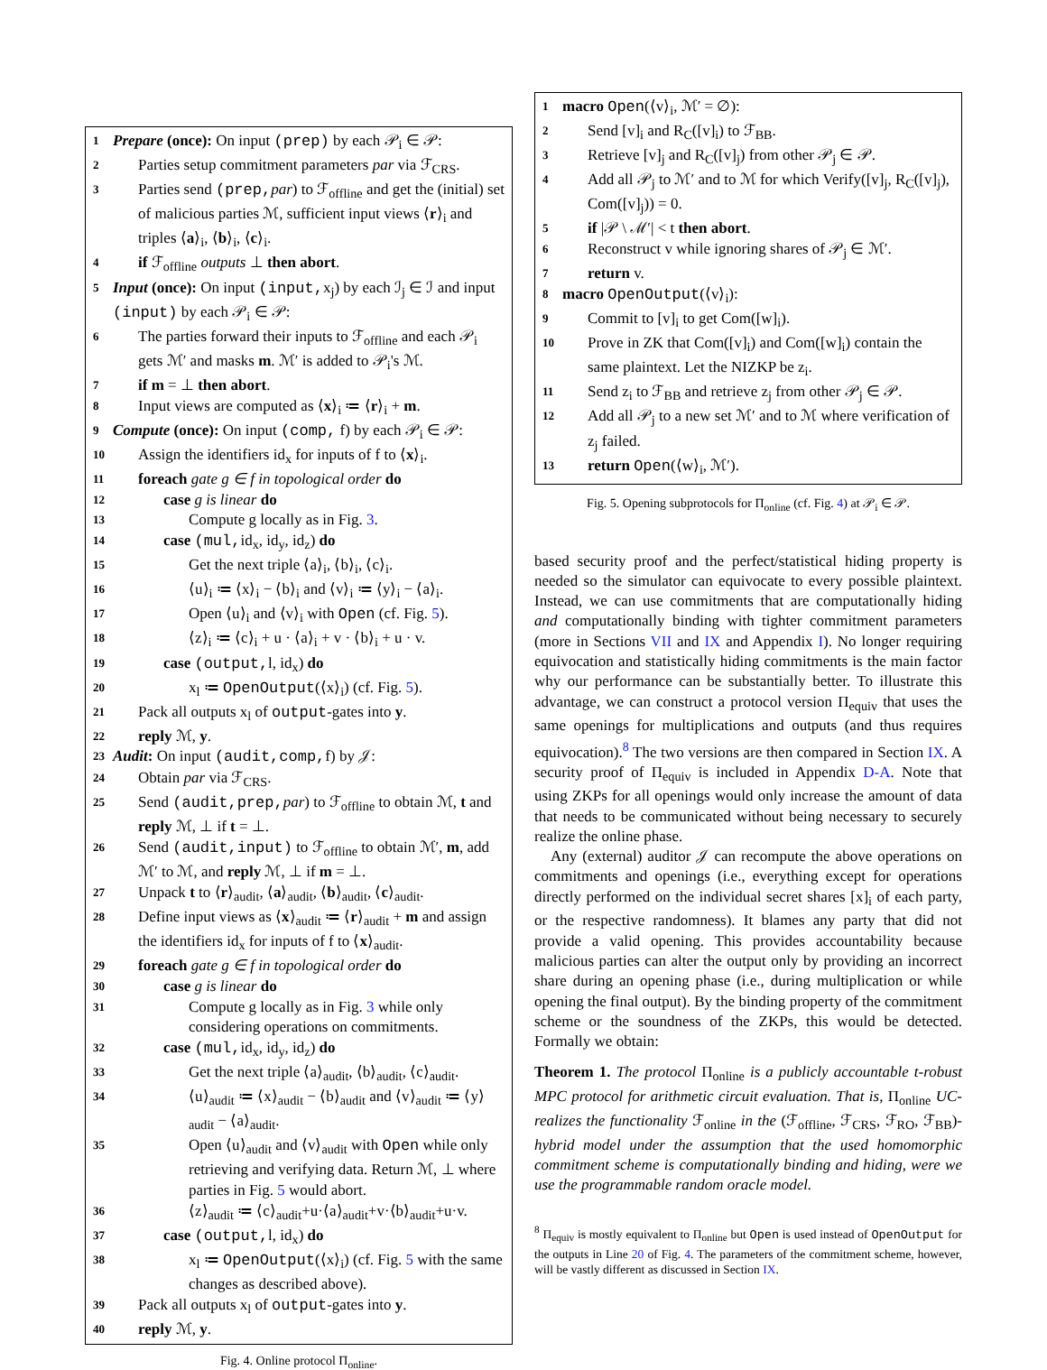1 Prepare (once): On input (prep) by each 𝒫<sub>i</sub> ∈ 𝒫:
2 Parties setup commitment parameters par via ℱ<sub>CRS</sub>.
3 Parties send (prep, par) to ℱ<sub>offline</sub> and get the (initial) set of malicious parties ℳ, sufficient input views ⟨r⟩<sub>i</sub> and triples ⟨a⟩<sub>i</sub>, ⟨b⟩<sub>i</sub>, ⟨c⟩<sub>i</sub>.
4 if ℱ<sub>offline</sub> outputs ⊥ then abort.
5 Input (once): On input (input, x<sub>j</sub>) by each ℐ<sub>j</sub> ∈ ℐ and input (input) by each 𝒫<sub>i</sub> ∈ 𝒫:
6 The parties forward their inputs to ℱ<sub>offline</sub> and each 𝒫<sub>i</sub> gets ℳ′ and masks m. ℳ′ is added to 𝒫<sub>i</sub>'s ℳ.
7 if m = ⊥ then abort.
8 Input views are computed as ⟨x⟩<sub>i</sub> ≔ ⟨r⟩<sub>i</sub> + m.
9 Compute (once): On input (comp, f) by each 𝒫<sub>i</sub> ∈ 𝒫:
10 Assign the identifiers id<sub>x</sub> for inputs of f to ⟨x⟩<sub>i</sub>.
11 foreach gate g ∈ f in topological order do
12 case g is linear do
13 Compute g locally as in Fig. 3.
14 case (mul, id<sub>x</sub>, id<sub>y</sub>, id<sub>z</sub>) do
15 Get the next triple ⟨a⟩<sub>i</sub>, ⟨b⟩<sub>i</sub>, ⟨c⟩<sub>i</sub>.
16 ⟨u⟩<sub>i</sub> ≔ ⟨x⟩<sub>i</sub> − ⟨b⟩<sub>i</sub> and ⟨v⟩<sub>i</sub> ≔ ⟨y⟩<sub>i</sub> − ⟨a⟩<sub>i</sub>.
17 Open ⟨u⟩<sub>i</sub> and ⟨v⟩<sub>i</sub> with Open (cf. Fig. 5).
18 ⟨z⟩<sub>i</sub> ≔ ⟨c⟩<sub>i</sub> + u · ⟨a⟩<sub>i</sub> + v · ⟨b⟩<sub>i</sub> + u · v.
19 case (output, l, id<sub>x</sub>) do
20 x<sub>l</sub> ≔ OpenOutput(⟨x⟩<sub>i</sub>) (cf. Fig. 5).
21 Pack all outputs x<sub>l</sub> of output-gates into y.
22 reply ℳ, y.
23 Audit: On input (audit,comp, f) by 𝒥:
24 Obtain par via ℱ<sub>CRS</sub>.
25 Send (audit,prep, par) to ℱ<sub>offline</sub> to obtain ℳ, t and reply ℳ, ⊥ if t = ⊥.
26 Send (audit,input) to ℱ<sub>offline</sub> to obtain ℳ′, m, add ℳ′ to ℳ, and reply ℳ, ⊥ if m = ⊥.
27 Unpack t to ⟨r⟩<sub>audit</sub>, ⟨a⟩<sub>audit</sub>, ⟨b⟩<sub>audit</sub>, ⟨c⟩<sub>audit</sub>.
28 Define input views as ⟨x⟩<sub>audit</sub> ≔ ⟨r⟩<sub>audit</sub> + m and assign the identifiers id<sub>x</sub> for inputs of f to ⟨x⟩<sub>audit</sub>.
29 foreach gate g ∈ f in topological order do
30 case g is linear do
31 Compute g locally as in Fig. 3 while only considering operations on commitments.
32 case (mul, id<sub>x</sub>, id<sub>y</sub>, id<sub>z</sub>) do
33 Get the next triple ⟨a⟩<sub>audit</sub>, ⟨b⟩<sub>audit</sub>, ⟨c⟩<sub>audit</sub>.
34 ⟨u⟩<sub>audit</sub> ≔ ⟨x⟩<sub>audit</sub> − ⟨b⟩<sub>audit</sub> and ⟨v⟩<sub>audit</sub> ≔ ⟨y⟩<sub>audit</sub> − ⟨a⟩<sub>audit</sub>.
35 Open ⟨u⟩<sub>audit</sub> and ⟨v⟩<sub>audit</sub> with Open while only retrieving and verifying data. Return ℳ, ⊥ where parties in Fig. 5 would abort.
36 ⟨z⟩<sub>audit</sub> ≔ ⟨c⟩<sub>audit</sub>+u·⟨a⟩<sub>audit</sub>+v·⟨b⟩<sub>audit</sub>+u·v.
37 case (output, l, id<sub>x</sub>) do
38 x<sub>l</sub> ≔ OpenOutput(⟨x⟩<sub>i</sub>) (cf. Fig. 5 with the same changes as described above).
39 Pack all outputs x<sub>l</sub> of output-gates into y.
40 reply ℳ, y.
Fig. 4. Online protocol Π<sub>online</sub>.
1 macro Open(⟨v⟩<sub>i</sub>, ℳ′ = ∅):
2 Send [v]<sub>i</sub> and R<sub>C</sub>([v]<sub>i</sub>) to ℱ<sub>BB</sub>.
3 Retrieve [v]<sub>j</sub> and R<sub>C</sub>([v]<sub>j</sub>) from other 𝒫<sub>j</sub> ∈ 𝒫.
4 Add all 𝒫<sub>j</sub> to ℳ′ and to ℳ for which Verify([v]<sub>j</sub>, R<sub>C</sub>([v]<sub>j</sub>), Com([v]<sub>j</sub>)) = 0.
5 if |𝒫 \ ℳ′| < t then abort.
6 Reconstruct v while ignoring shares of 𝒫<sub>j</sub> ∈ ℳ′.
7 return v.
8 macro OpenOutput(⟨v⟩<sub>i</sub>):
9 Commit to [v]<sub>i</sub> to get Com([w]<sub>i</sub>).
10 Prove in ZK that Com([v]<sub>i</sub>) and Com([w]<sub>i</sub>) contain the same plaintext. Let the NIZKP be z<sub>i</sub>.
11 Send z<sub>i</sub> to ℱ<sub>BB</sub> and retrieve z<sub>j</sub> from other 𝒫<sub>j</sub> ∈ 𝒫.
12 Add all 𝒫<sub>j</sub> to a new set ℳ′ and to ℳ where verification of z<sub>j</sub> failed.
13 return Open(⟨w⟩<sub>i</sub>, ℳ′).
Fig. 5. Opening subprotocols for Π<sub>online</sub> (cf. Fig. 4) at 𝒫<sub>i</sub> ∈ 𝒫.
based security proof and the perfect/statistical hiding property is needed so the simulator can equivocate to every possible plaintext. Instead, we can use commitments that are computationally hiding and computationally binding with tighter commitment parameters (more in Sections VII and IX and Appendix I). No longer requiring equivocation and statistically hiding commitments is the main factor why our performance can be substantially better. To illustrate this advantage, we can construct a protocol version Π<sub>equiv</sub> that uses the same openings for multiplications and outputs (and thus requires equivocation).<sup>8</sup> The two versions are then compared in Section IX. A security proof of Π<sub>equiv</sub> is included in Appendix D-A. Note that using ZKPs for all openings would only increase the amount of data that needs to be communicated without being necessary to securely realize the online phase.
Any (external) auditor 𝒥 can recompute the above operations on commitments and openings (i.e., everything except for operations directly performed on the individual secret shares [x]<sub>i</sub> of each party, or the respective randomness). It blames any party that did not provide a valid opening. This provides accountability because malicious parties can alter the output only by providing an incorrect share during an opening phase (i.e., during multiplication or while opening the final output). By the binding property of the commitment scheme or the soundness of the ZKPs, this would be detected. Formally we obtain:
Theorem 1. The protocol Π<sub>online</sub> is a publicly accountable t-robust MPC protocol for arithmetic circuit evaluation. That is, Π<sub>online</sub> UC-realizes the functionality ℱ<sub>online</sub> in the (ℱ<sub>offline</sub>, ℱ<sub>CRS</sub>, ℱ<sub>RO</sub>, ℱ<sub>BB</sub>)-hybrid model under the assumption that the used homomorphic commitment scheme is computationally binding and hiding, were we use the programmable random oracle model.
<sup>8</sup> Π<sub>equiv</sub> is mostly equivalent to Π<sub>online</sub> but Open is used instead of OpenOutput for the outputs in Line 20 of Fig. 4. The parameters of the commitment scheme, however, will be vastly different as discussed in Section IX.